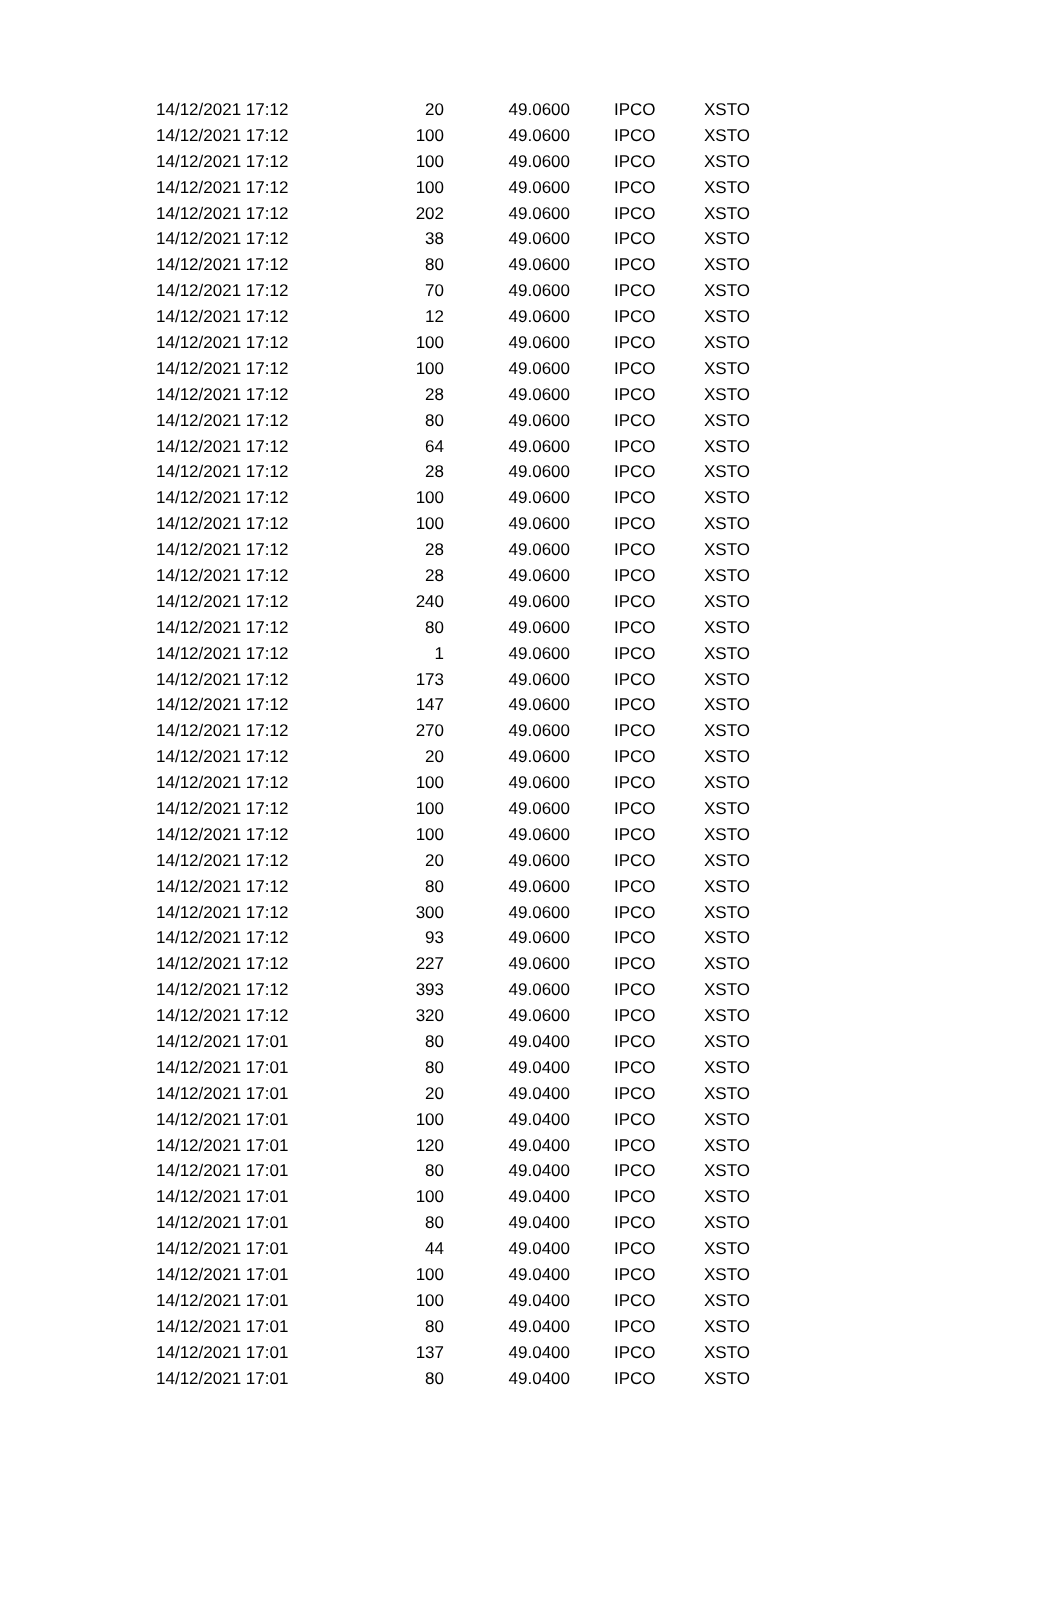| 14/12/2021 17:12 | 20 | 49.0600 | IPCO | XSTO |
| 14/12/2021 17:12 | 100 | 49.0600 | IPCO | XSTO |
| 14/12/2021 17:12 | 100 | 49.0600 | IPCO | XSTO |
| 14/12/2021 17:12 | 100 | 49.0600 | IPCO | XSTO |
| 14/12/2021 17:12 | 202 | 49.0600 | IPCO | XSTO |
| 14/12/2021 17:12 | 38 | 49.0600 | IPCO | XSTO |
| 14/12/2021 17:12 | 80 | 49.0600 | IPCO | XSTO |
| 14/12/2021 17:12 | 70 | 49.0600 | IPCO | XSTO |
| 14/12/2021 17:12 | 12 | 49.0600 | IPCO | XSTO |
| 14/12/2021 17:12 | 100 | 49.0600 | IPCO | XSTO |
| 14/12/2021 17:12 | 100 | 49.0600 | IPCO | XSTO |
| 14/12/2021 17:12 | 28 | 49.0600 | IPCO | XSTO |
| 14/12/2021 17:12 | 80 | 49.0600 | IPCO | XSTO |
| 14/12/2021 17:12 | 64 | 49.0600 | IPCO | XSTO |
| 14/12/2021 17:12 | 28 | 49.0600 | IPCO | XSTO |
| 14/12/2021 17:12 | 100 | 49.0600 | IPCO | XSTO |
| 14/12/2021 17:12 | 100 | 49.0600 | IPCO | XSTO |
| 14/12/2021 17:12 | 28 | 49.0600 | IPCO | XSTO |
| 14/12/2021 17:12 | 28 | 49.0600 | IPCO | XSTO |
| 14/12/2021 17:12 | 240 | 49.0600 | IPCO | XSTO |
| 14/12/2021 17:12 | 80 | 49.0600 | IPCO | XSTO |
| 14/12/2021 17:12 | 1 | 49.0600 | IPCO | XSTO |
| 14/12/2021 17:12 | 173 | 49.0600 | IPCO | XSTO |
| 14/12/2021 17:12 | 147 | 49.0600 | IPCO | XSTO |
| 14/12/2021 17:12 | 270 | 49.0600 | IPCO | XSTO |
| 14/12/2021 17:12 | 20 | 49.0600 | IPCO | XSTO |
| 14/12/2021 17:12 | 100 | 49.0600 | IPCO | XSTO |
| 14/12/2021 17:12 | 100 | 49.0600 | IPCO | XSTO |
| 14/12/2021 17:12 | 100 | 49.0600 | IPCO | XSTO |
| 14/12/2021 17:12 | 20 | 49.0600 | IPCO | XSTO |
| 14/12/2021 17:12 | 80 | 49.0600 | IPCO | XSTO |
| 14/12/2021 17:12 | 300 | 49.0600 | IPCO | XSTO |
| 14/12/2021 17:12 | 93 | 49.0600 | IPCO | XSTO |
| 14/12/2021 17:12 | 227 | 49.0600 | IPCO | XSTO |
| 14/12/2021 17:12 | 393 | 49.0600 | IPCO | XSTO |
| 14/12/2021 17:12 | 320 | 49.0600 | IPCO | XSTO |
| 14/12/2021 17:01 | 80 | 49.0400 | IPCO | XSTO |
| 14/12/2021 17:01 | 80 | 49.0400 | IPCO | XSTO |
| 14/12/2021 17:01 | 20 | 49.0400 | IPCO | XSTO |
| 14/12/2021 17:01 | 100 | 49.0400 | IPCO | XSTO |
| 14/12/2021 17:01 | 120 | 49.0400 | IPCO | XSTO |
| 14/12/2021 17:01 | 80 | 49.0400 | IPCO | XSTO |
| 14/12/2021 17:01 | 100 | 49.0400 | IPCO | XSTO |
| 14/12/2021 17:01 | 80 | 49.0400 | IPCO | XSTO |
| 14/12/2021 17:01 | 44 | 49.0400 | IPCO | XSTO |
| 14/12/2021 17:01 | 100 | 49.0400 | IPCO | XSTO |
| 14/12/2021 17:01 | 100 | 49.0400 | IPCO | XSTO |
| 14/12/2021 17:01 | 80 | 49.0400 | IPCO | XSTO |
| 14/12/2021 17:01 | 137 | 49.0400 | IPCO | XSTO |
| 14/12/2021 17:01 | 80 | 49.0400 | IPCO | XSTO |